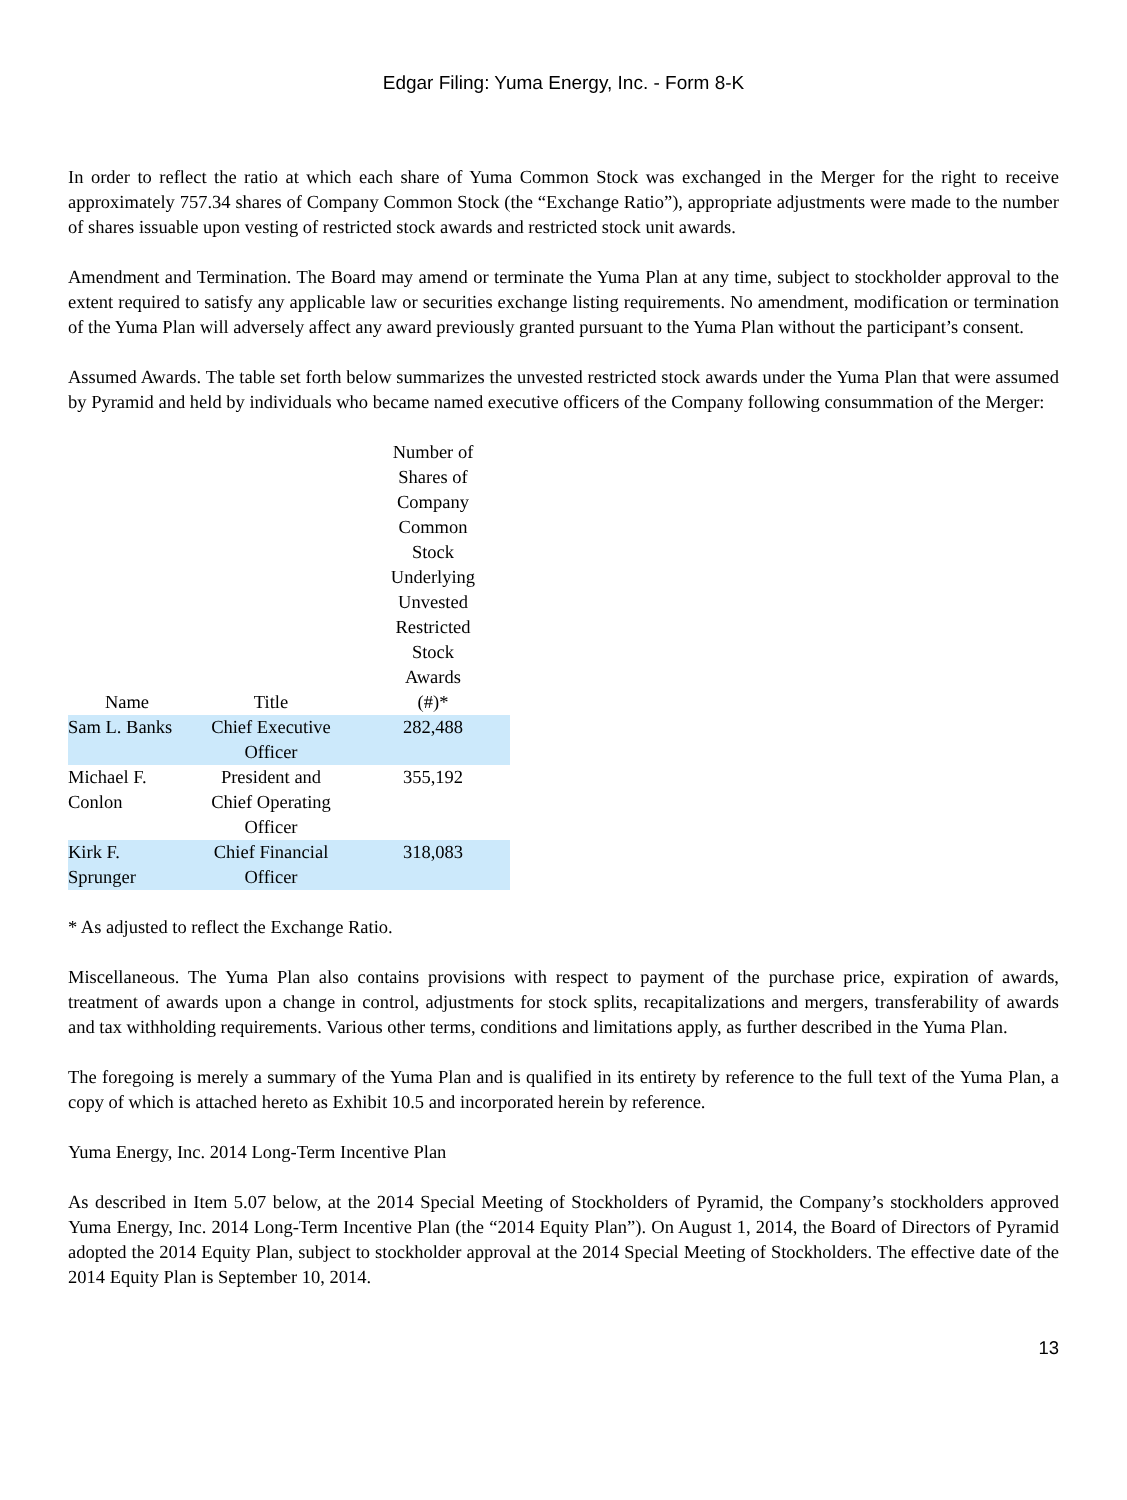Edgar Filing: Yuma Energy, Inc. - Form 8-K
In order to reflect the ratio at which each share of Yuma Common Stock was exchanged in the Merger for the right to receive approximately 757.34 shares of Company Common Stock (the “Exchange Ratio”), appropriate adjustments were made to the number of shares issuable upon vesting of restricted stock awards and restricted stock unit awards.
Amendment and Termination. The Board may amend or terminate the Yuma Plan at any time, subject to stockholder approval to the extent required to satisfy any applicable law or securities exchange listing requirements. No amendment, modification or termination of the Yuma Plan will adversely affect any award previously granted pursuant to the Yuma Plan without the participant’s consent.
Assumed Awards. The table set forth below summarizes the unvested restricted stock awards under the Yuma Plan that were assumed by Pyramid and held by individuals who became named executive officers of the Company following consummation of the Merger:
| Name | Title | Number of Shares of Company Common Stock Underlying Unvested Restricted Stock Awards (#)* |
| --- | --- | --- |
| Sam L. Banks | Chief Executive Officer | 282,488 |
| Michael F. Conlon | President and Chief Operating Officer | 355,192 |
| Kirk F. Sprunger | Chief Financial Officer | 318,083 |
* As adjusted to reflect the Exchange Ratio.
Miscellaneous. The Yuma Plan also contains provisions with respect to payment of the purchase price, expiration of awards, treatment of awards upon a change in control, adjustments for stock splits, recapitalizations and mergers, transferability of awards and tax withholding requirements. Various other terms, conditions and limitations apply, as further described in the Yuma Plan.
The foregoing is merely a summary of the Yuma Plan and is qualified in its entirety by reference to the full text of the Yuma Plan, a copy of which is attached hereto as Exhibit 10.5 and incorporated herein by reference.
Yuma Energy, Inc. 2014 Long-Term Incentive Plan
As described in Item 5.07 below, at the 2014 Special Meeting of Stockholders of Pyramid, the Company’s stockholders approved Yuma Energy, Inc. 2014 Long-Term Incentive Plan (the “2014 Equity Plan”). On August 1, 2014, the Board of Directors of Pyramid adopted the 2014 Equity Plan, subject to stockholder approval at the 2014 Special Meeting of Stockholders. The effective date of the 2014 Equity Plan is September 10, 2014.
13